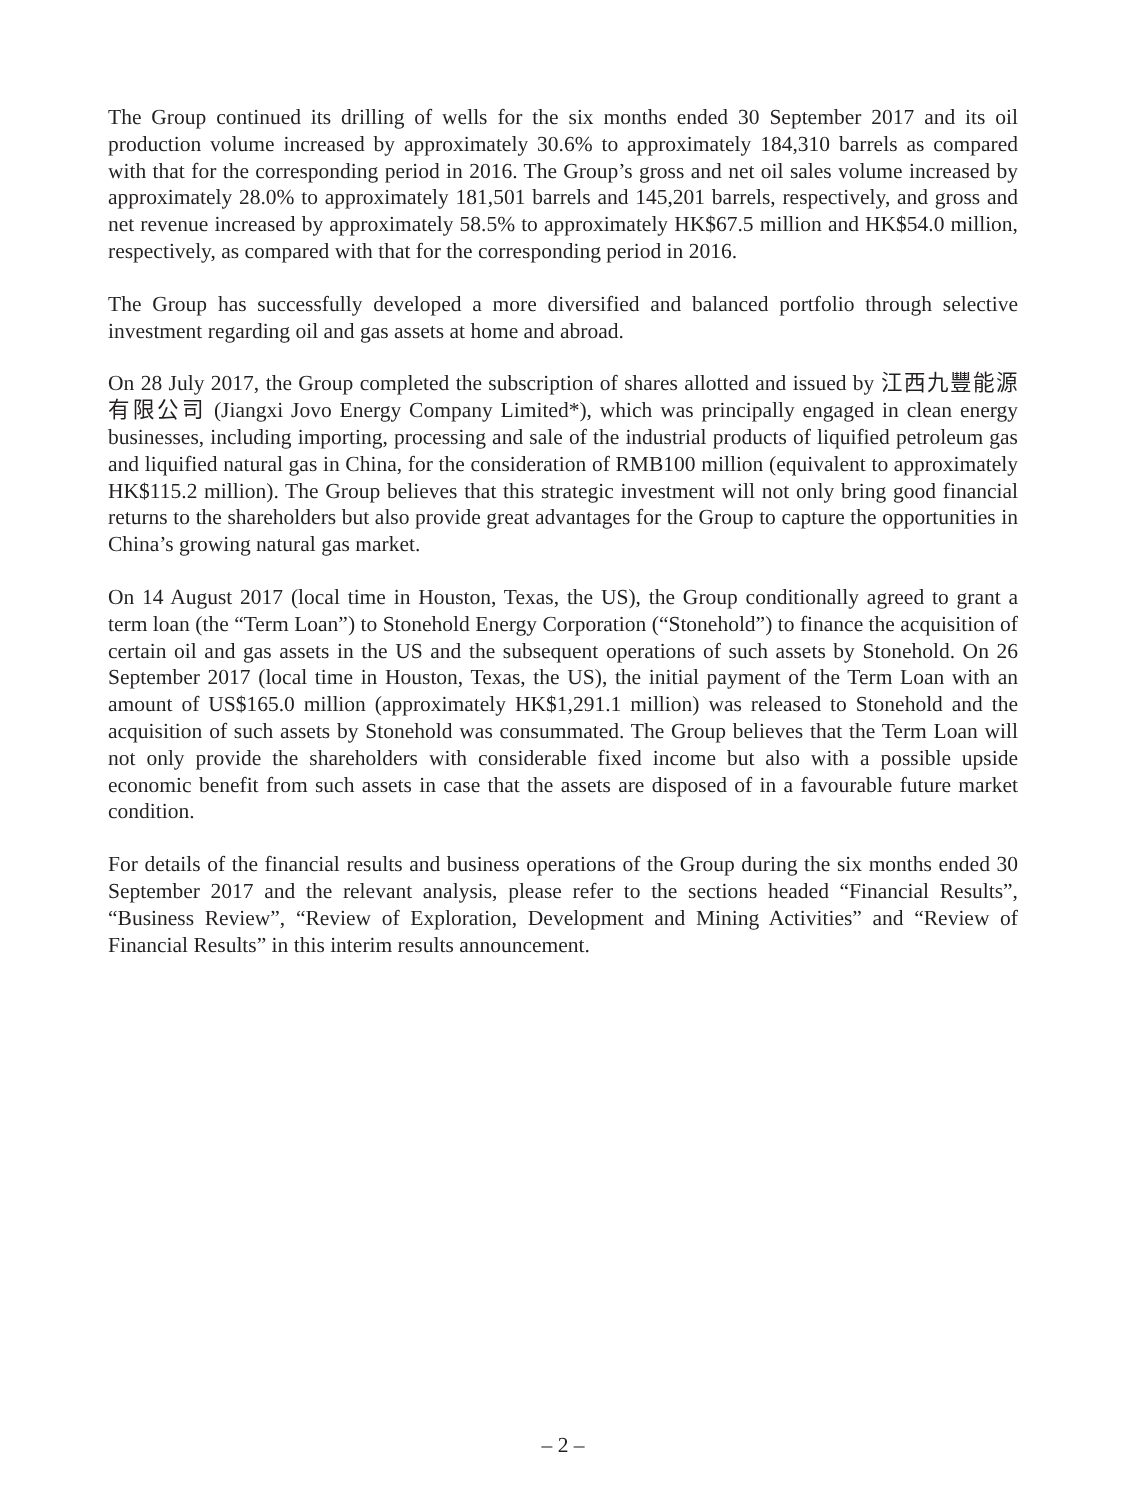The Group continued its drilling of wells for the six months ended 30 September 2017 and its oil production volume increased by approximately 30.6% to approximately 184,310 barrels as compared with that for the corresponding period in 2016. The Group’s gross and net oil sales volume increased by approximately 28.0% to approximately 181,501 barrels and 145,201 barrels, respectively, and gross and net revenue increased by approximately 58.5% to approximately HK$67.5 million and HK$54.0 million, respectively, as compared with that for the corresponding period in 2016.
The Group has successfully developed a more diversified and balanced portfolio through selective investment regarding oil and gas assets at home and abroad.
On 28 July 2017, the Group completed the subscription of shares allotted and issued by 江西九豐能源有限公司 (Jiangxi Jovo Energy Company Limited*), which was principally engaged in clean energy businesses, including importing, processing and sale of the industrial products of liquified petroleum gas and liquified natural gas in China, for the consideration of RMB100 million (equivalent to approximately HK$115.2 million). The Group believes that this strategic investment will not only bring good financial returns to the shareholders but also provide great advantages for the Group to capture the opportunities in China’s growing natural gas market.
On 14 August 2017 (local time in Houston, Texas, the US), the Group conditionally agreed to grant a term loan (the “Term Loan”) to Stonehold Energy Corporation (“Stonehold”) to finance the acquisition of certain oil and gas assets in the US and the subsequent operations of such assets by Stonehold. On 26 September 2017 (local time in Houston, Texas, the US), the initial payment of the Term Loan with an amount of US$165.0 million (approximately HK$1,291.1 million) was released to Stonehold and the acquisition of such assets by Stonehold was consummated. The Group believes that the Term Loan will not only provide the shareholders with considerable fixed income but also with a possible upside economic benefit from such assets in case that the assets are disposed of in a favourable future market condition.
For details of the financial results and business operations of the Group during the six months ended 30 September 2017 and the relevant analysis, please refer to the sections headed “Financial Results”, “Business Review”, “Review of Exploration, Development and Mining Activities” and “Review of Financial Results” in this interim results announcement.
– 2 –